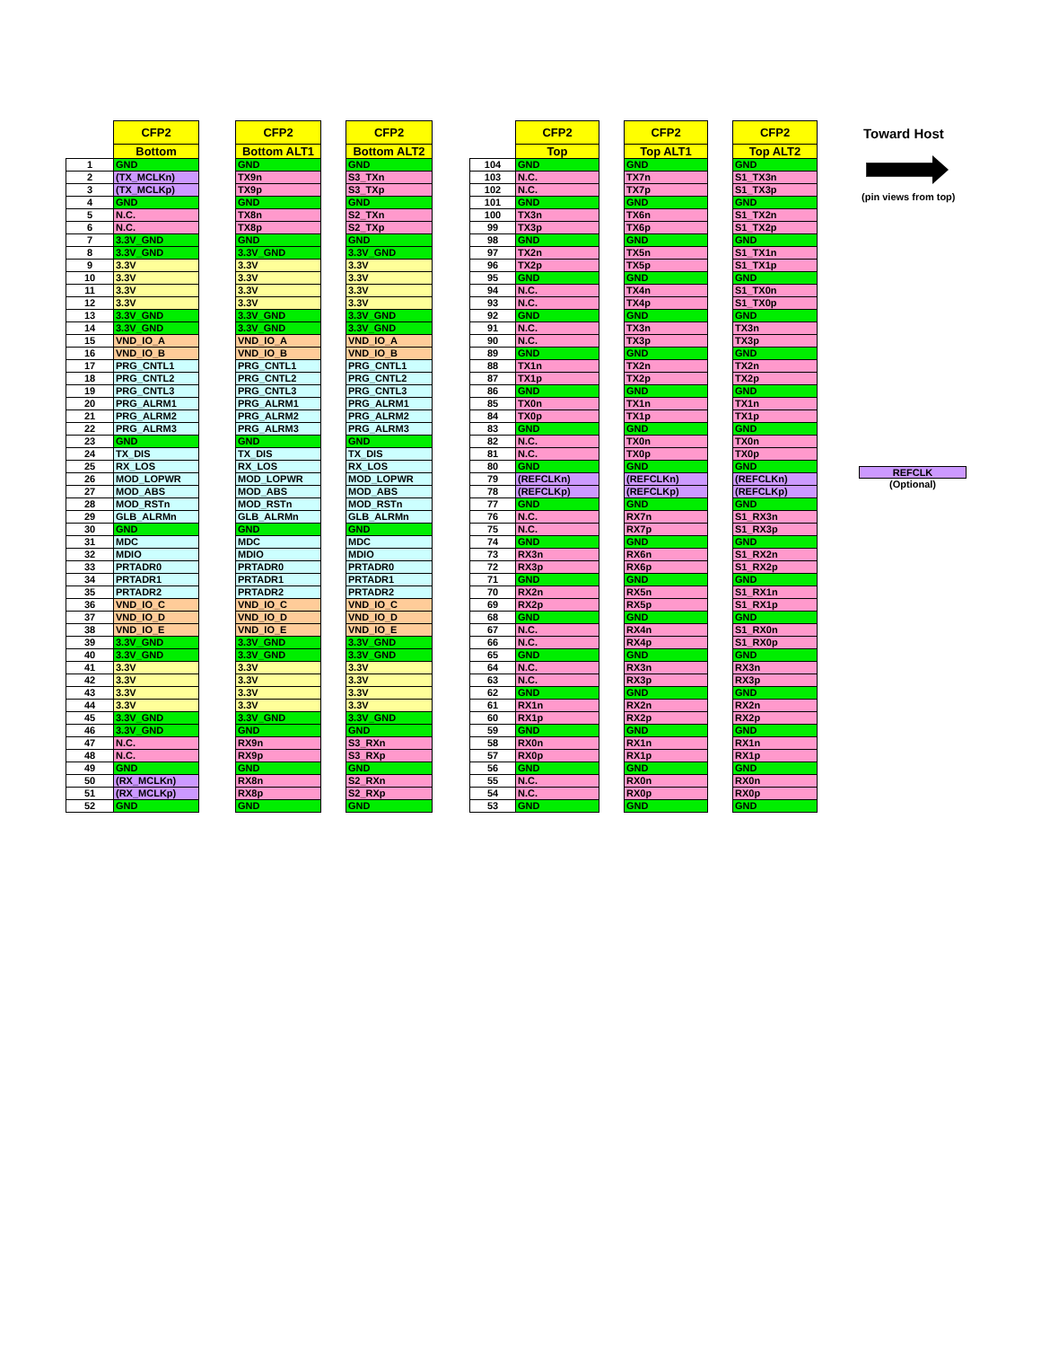| | CFP2 | | CFP2 | | CFP2 | | | CFP2 | | CFP2 | | CFP2 |
| --- | --- | --- | --- | --- | --- | --- | --- | --- | --- | --- | --- | --- |
| | Bottom | | Bottom ALT1 | | Bottom ALT2 | | | Top | | Top ALT1 | | Top ALT2 |
| 1 | GND | | GND | | GND | | 104 | GND | | GND | | GND |
| 2 | (TX_MCLKn) | | TX9n | | S3_TXn | | 103 | N.C. | | TX7n | | S1_TX3n |
| 3 | (TX_MCLKp) | | TX9p | | S3_TXp | | 102 | N.C. | | TX7p | | S1_TX3p |
| 4 | GND | | GND | | GND | | 101 | GND | | GND | | GND |
| 5 | N.C. | | TX8n | | S2_TXn | | 100 | TX3n | | TX6n | | S1_TX2n |
| 6 | N.C. | | TX8p | | S2_TXp | | 99 | TX3p | | TX6p | | S1_TX2p |
| 7 | 3.3V_GND | | GND | | GND | | 98 | GND | | GND | | GND |
| 8 | 3.3V_GND | | 3.3V_GND | | 3.3V_GND | | 97 | TX2n | | TX5n | | S1_TX1n |
| 9 | 3.3V | | 3.3V | | 3.3V | | 96 | TX2p | | TX5p | | S1_TX1p |
| 10 | 3.3V | | 3.3V | | 3.3V | | 95 | GND | | GND | | GND |
| 11 | 3.3V | | 3.3V | | 3.3V | | 94 | N.C. | | TX4n | | S1_TX0n |
| 12 | 3.3V | | 3.3V | | 3.3V | | 93 | N.C. | | TX4p | | S1_TX0p |
| 13 | 3.3V_GND | | 3.3V_GND | | 3.3V_GND | | 92 | GND | | GND | | GND |
| 14 | 3.3V_GND | | 3.3V_GND | | 3.3V_GND | | 91 | N.C. | | TX3n | | TX3n |
| 15 | VND_IO_A | | VND_IO_A | | VND_IO_A | | 90 | N.C. | | TX3p | | TX3p |
| 16 | VND_IO_B | | VND_IO_B | | VND_IO_B | | 89 | GND | | GND | | GND |
| 17 | PRG_CNTL1 | | PRG_CNTL1 | | PRG_CNTL1 | | 88 | TX1n | | TX2n | | TX2n |
| 18 | PRG_CNTL2 | | PRG_CNTL2 | | PRG_CNTL2 | | 87 | TX1p | | TX2p | | TX2p |
| 19 | PRG_CNTL3 | | PRG_CNTL3 | | PRG_CNTL3 | | 86 | GND | | GND | | GND |
| 20 | PRG_ALRM1 | | PRG_ALRM1 | | PRG_ALRM1 | | 85 | TX0n | | TX1n | | TX1n |
| 21 | PRG_ALRM2 | | PRG_ALRM2 | | PRG_ALRM2 | | 84 | TX0p | | TX1p | | TX1p |
| 22 | PRG_ALRM3 | | PRG_ALRM3 | | PRG_ALRM3 | | 83 | GND | | GND | | GND |
| 23 | GND | | GND | | GND | | 82 | N.C. | | TX0n | | TX0n |
| 24 | TX_DIS | | TX_DIS | | TX_DIS | | 81 | N.C. | | TX0p | | TX0p |
| 25 | RX_LOS | | RX_LOS | | RX_LOS | | 80 | GND | | GND | | GND |
| 26 | MOD_LOPWR | | MOD_LOPWR | | MOD_LOPWR | | 79 | (REFCLKn) | | (REFCLKn) | | (REFCLKn) |
| 27 | MOD_ABS | | MOD_ABS | | MOD_ABS | | 78 | (REFCLKp) | | (REFCLKp) | | (REFCLKp) |
| 28 | MOD_RSTn | | MOD_RSTn | | MOD_RSTn | | 77 | GND | | GND | | GND |
| 29 | GLB_ALRMn | | GLB_ALRMn | | GLB_ALRMn | | 76 | N.C. | | RX7n | | S1_RX3n |
| 30 | GND | | GND | | GND | | 75 | N.C. | | RX7p | | S1_RX3p |
| 31 | MDC | | MDC | | MDC | | 74 | GND | | GND | | GND |
| 32 | MDIO | | MDIO | | MDIO | | 73 | RX3n | | RX6n | | S1_RX2n |
| 33 | PRTADR0 | | PRTADR0 | | PRTADR0 | | 72 | RX3p | | RX6p | | S1_RX2p |
| 34 | PRTADR1 | | PRTADR1 | | PRTADR1 | | 71 | GND | | GND | | GND |
| 35 | PRTADR2 | | PRTADR2 | | PRTADR2 | | 70 | RX2n | | RX5n | | S1_RX1n |
| 36 | VND_IO_C | | VND_IO_C | | VND_IO_C | | 69 | RX2p | | RX5p | | S1_RX1p |
| 37 | VND_IO_D | | VND_IO_D | | VND_IO_D | | 68 | GND | | GND | | GND |
| 38 | VND_IO_E | | VND_IO_E | | VND_IO_E | | 67 | N.C. | | RX4n | | S1_RX0n |
| 39 | 3.3V_GND | | 3.3V_GND | | 3.3V_GND | | 66 | N.C. | | RX4p | | S1_RX0p |
| 40 | 3.3V_GND | | 3.3V_GND | | 3.3V_GND | | 65 | GND | | GND | | GND |
| 41 | 3.3V | | 3.3V | | 3.3V | | 64 | N.C. | | RX3n | | RX3n |
| 42 | 3.3V | | 3.3V | | 3.3V | | 63 | N.C. | | RX3p | | RX3p |
| 43 | 3.3V | | 3.3V | | 3.3V | | 62 | GND | | GND | | GND |
| 44 | 3.3V | | 3.3V | | 3.3V | | 61 | RX1n | | RX2n | | RX2n |
| 45 | 3.3V_GND | | 3.3V_GND | | 3.3V_GND | | 60 | RX1p | | RX2p | | RX2p |
| 46 | 3.3V_GND | | GND | | GND | | 59 | GND | | GND | | GND |
| 47 | N.C. | | RX9n | | S3_RXn | | 58 | RX0n | | RX1n | | RX1n |
| 48 | N.C. | | RX9p | | S3_RXp | | 57 | RX0p | | RX1p | | RX1p |
| 49 | GND | | GND | | GND | | 56 | GND | | GND | | GND |
| 50 | (RX_MCLKn) | | RX8n | | S2_RXn | | 55 | N.C. | | RX0n | | RX0n |
| 51 | (RX_MCLKp) | | RX8p | | S2_RXp | | 54 | N.C. | | RX0p | | RX0p |
| 52 | GND | | GND | | GND | | 53 | GND | | GND | | GND |
Toward Host
(pin views from top)
REFCLK
(Optional)